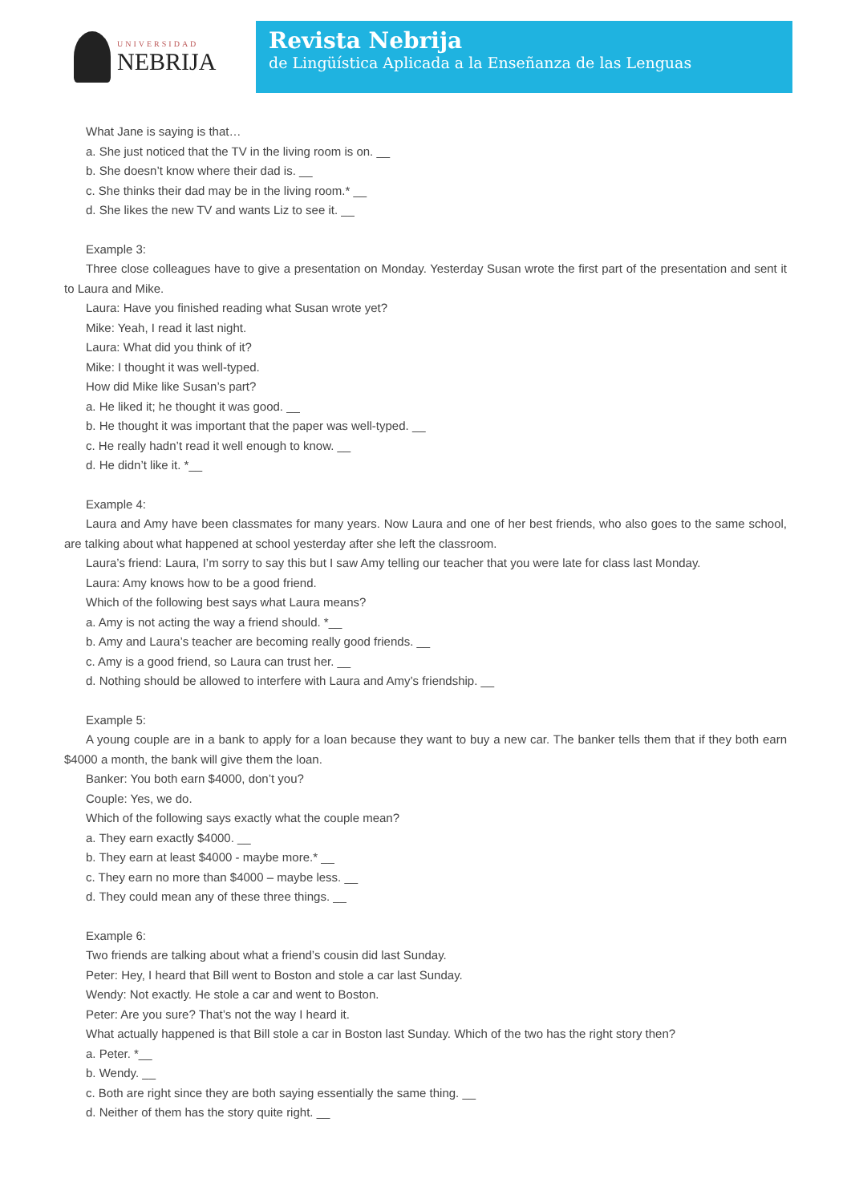UNIVERSIDAD
NEBRIJA
Revista Nebrija
de Lingüística Aplicada a la Enseñanza de las Lenguas
What Jane is saying is that…
a. She just noticed that the TV in the living room is on. __
b. She doesn’t know where their dad is. __
c. She thinks their dad may be in the living room.* __
d. She likes the new TV and wants Liz to see it. __
Example 3:
Three close colleagues have to give a presentation on Monday. Yesterday Susan wrote the first part of the presentation and sent it to Laura and Mike.
Laura: Have you finished reading what Susan wrote yet?
Mike: Yeah, I read it last night.
Laura: What did you think of it?
Mike: I thought it was well-typed.
How did Mike like Susan’s part?
a. He liked it; he thought it was good. __
b. He thought it was important that the paper was well-typed. __
c. He really hadn’t read it well enough to know. __
d. He didn’t like it. *__
Example 4:
Laura and Amy have been classmates for many years. Now Laura and one of her best friends, who also goes to the same school, are talking about what happened at school yesterday after she left the classroom.
Laura’s friend: Laura, I’m sorry to say this but I saw Amy telling our teacher that you were late for class last Monday.
Laura: Amy knows how to be a good friend.
Which of the following best says what Laura means?
a. Amy is not acting the way a friend should. *__
b. Amy and Laura’s teacher are becoming really good friends. __
c. Amy is a good friend, so Laura can trust her. __
d. Nothing should be allowed to interfere with Laura and Amy’s friendship. __
Example 5:
A young couple are in a bank to apply for a loan because they want to buy a new car. The banker tells them that if they both earn $4000 a month, the bank will give them the loan.
Banker: You both earn $4000, don’t you?
Couple: Yes, we do.
Which of the following says exactly what the couple mean?
a. They earn exactly $4000. __
b. They earn at least $4000 - maybe more.* __
c. They earn no more than $4000 – maybe less. __
d. They could mean any of these three things. __
Example 6:
Two friends are talking about what a friend’s cousin did last Sunday.
Peter: Hey, I heard that Bill went to Boston and stole a car last Sunday.
Wendy: Not exactly. He stole a car and went to Boston.
Peter: Are you sure? That’s not the way I heard it.
What actually happened is that Bill stole a car in Boston last Sunday. Which of the two has the right story then?
a. Peter. *__
b. Wendy. __
c. Both are right since they are both saying essentially the same thing. __
d. Neither of them has the story quite right. __